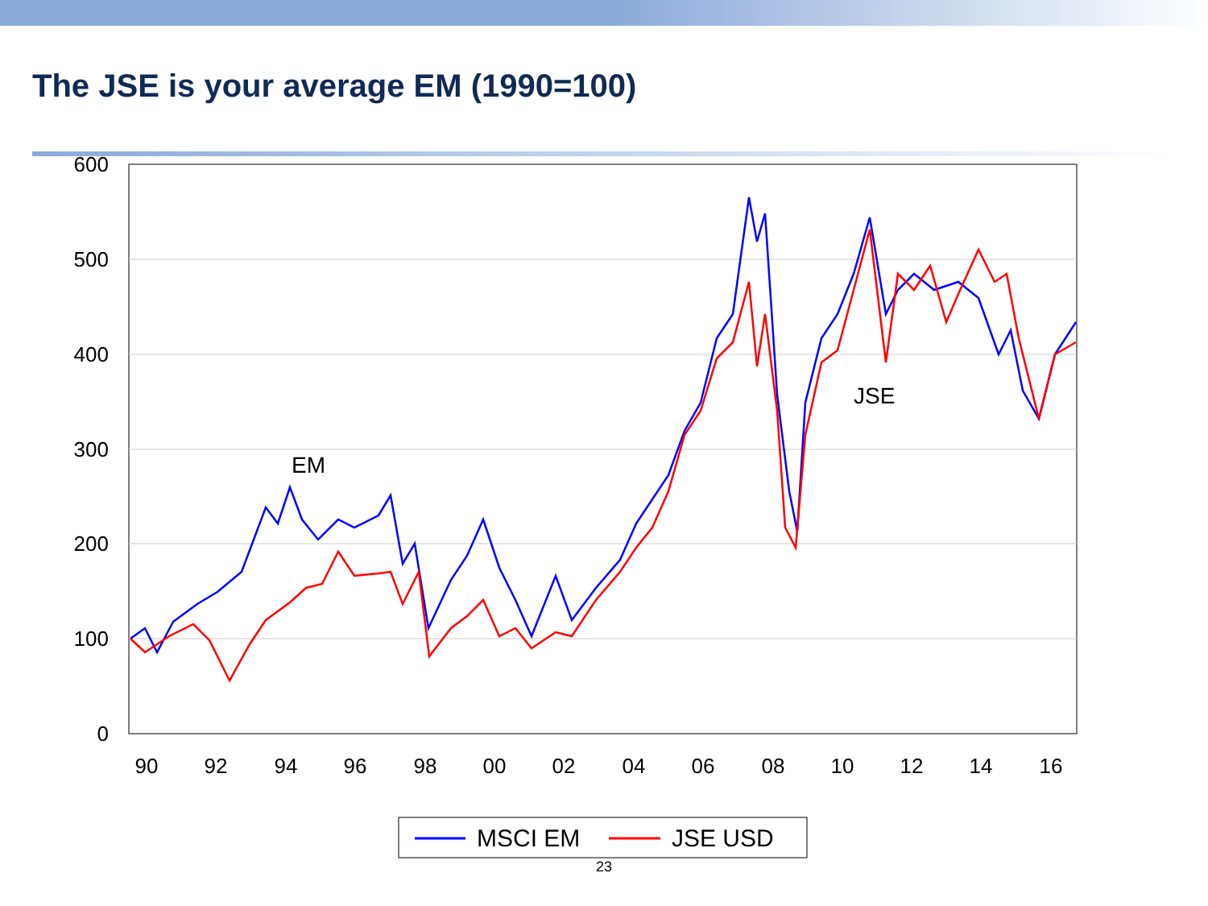The JSE is your average EM (1990=100)
600
500
400
300
200
100
0
90
92
94
96
98
00
02
04
06
08
10
12
14
16
EM
JSE
MSCI EM
JSE USD
23